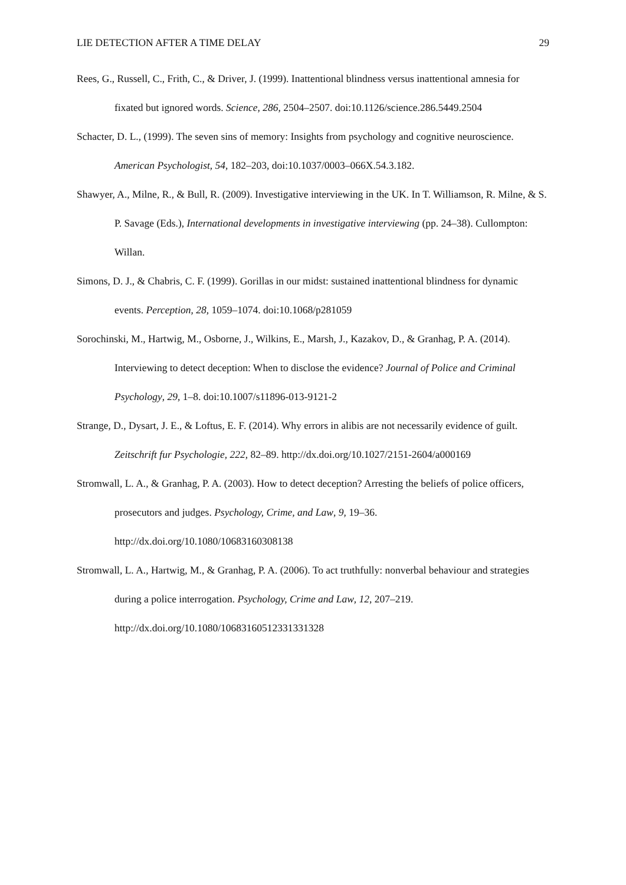LIE DETECTION AFTER A TIME DELAY 29
Rees, G., Russell, C., Frith, C., & Driver, J. (1999). Inattentional blindness versus inattentional amnesia for fixated but ignored words. Science, 286, 2504–2507. doi:10.1126/science.286.5449.2504
Schacter, D. L., (1999). The seven sins of memory: Insights from psychology and cognitive neuroscience. American Psychologist, 54, 182–203, doi:10.1037/0003–066X.54.3.182.
Shawyer, A., Milne, R., & Bull, R. (2009). Investigative interviewing in the UK. In T. Williamson, R. Milne, & S. P. Savage (Eds.), International developments in investigative interviewing (pp. 24–38). Cullompton: Willan.
Simons, D. J., & Chabris, C. F. (1999). Gorillas in our midst: sustained inattentional blindness for dynamic events. Perception, 28, 1059–1074. doi:10.1068/p281059
Sorochinski, M., Hartwig, M., Osborne, J., Wilkins, E., Marsh, J., Kazakov, D., & Granhag, P. A. (2014). Interviewing to detect deception: When to disclose the evidence? Journal of Police and Criminal Psychology, 29, 1–8. doi:10.1007/s11896-013-9121-2
Strange, D., Dysart, J. E., & Loftus, E. F. (2014). Why errors in alibis are not necessarily evidence of guilt. Zeitschrift fur Psychologie, 222, 82–89. http://dx.doi.org/10.1027/2151-2604/a000169
Stromwall, L. A., & Granhag, P. A. (2003). How to detect deception? Arresting the beliefs of police officers, prosecutors and judges. Psychology, Crime, and Law, 9, 19–36. http://dx.doi.org/10.1080/10683160308138
Stromwall, L. A., Hartwig, M., & Granhag, P. A. (2006). To act truthfully: nonverbal behaviour and strategies during a police interrogation. Psychology, Crime and Law, 12, 207–219. http://dx.doi.org/10.1080/10683160512331331328